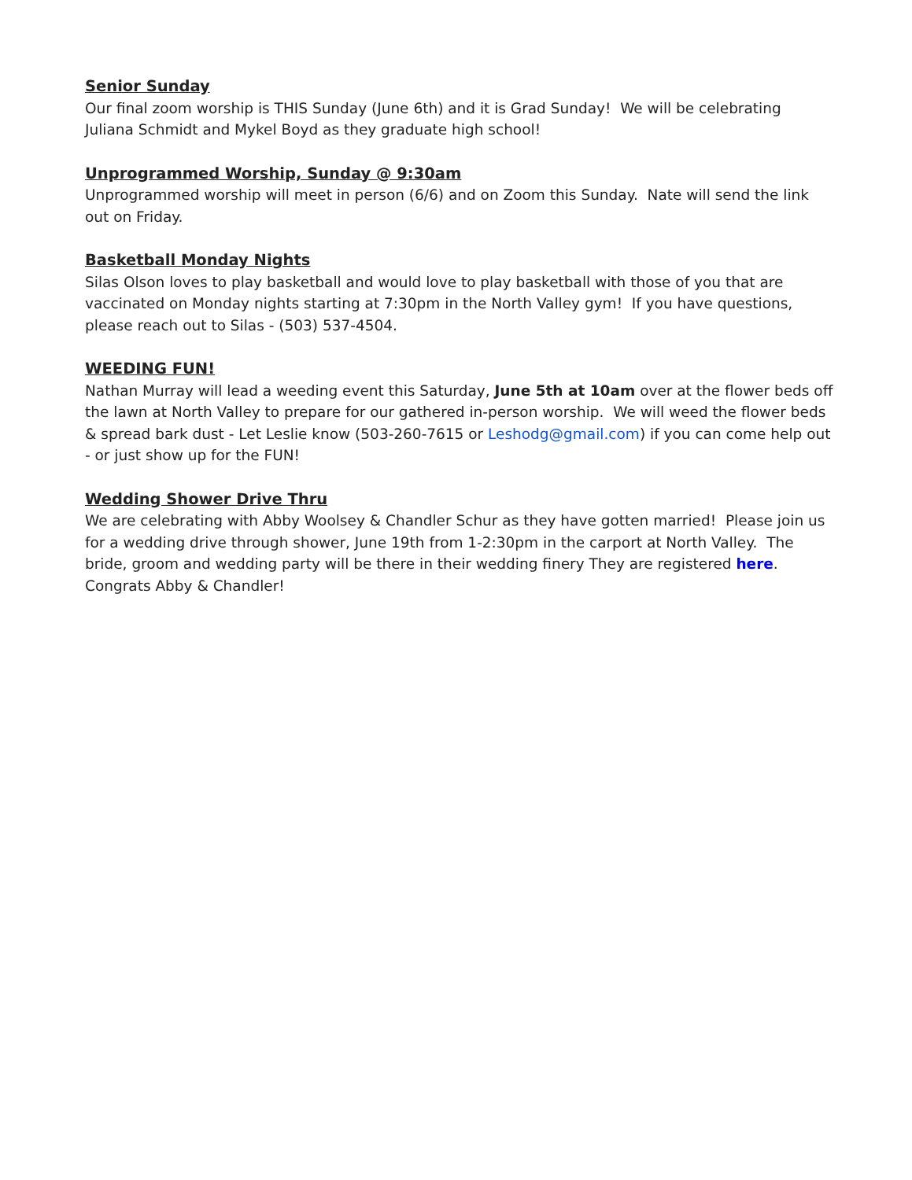Senior Sunday
Our final zoom worship is THIS Sunday (June 6th) and it is Grad Sunday! We will be celebrating Juliana Schmidt and Mykel Boyd as they graduate high school!
Unprogrammed Worship, Sunday @ 9:30am
Unprogrammed worship will meet in person (6/6) and on Zoom this Sunday. Nate will send the link out on Friday.
Basketball Monday Nights
Silas Olson loves to play basketball and would love to play basketball with those of you that are vaccinated on Monday nights starting at 7:30pm in the North Valley gym! If you have questions, please reach out to Silas - (503) 537-4504.
WEEDING FUN!
Nathan Murray will lead a weeding event this Saturday, June 5th at 10am over at the flower beds off the lawn at North Valley to prepare for our gathered in-person worship. We will weed the flower beds & spread bark dust - Let Leslie know (503-260-7615 or Leshodg@gmail.com) if you can come help out - or just show up for the FUN!
Wedding Shower Drive Thru
We are celebrating with Abby Woolsey & Chandler Schur as they have gotten married! Please join us for a wedding drive through shower, June 19th from 1-2:30pm in the carport at North Valley. The bride, groom and wedding party will be there in their wedding finery They are registered here. Congrats Abby & Chandler!